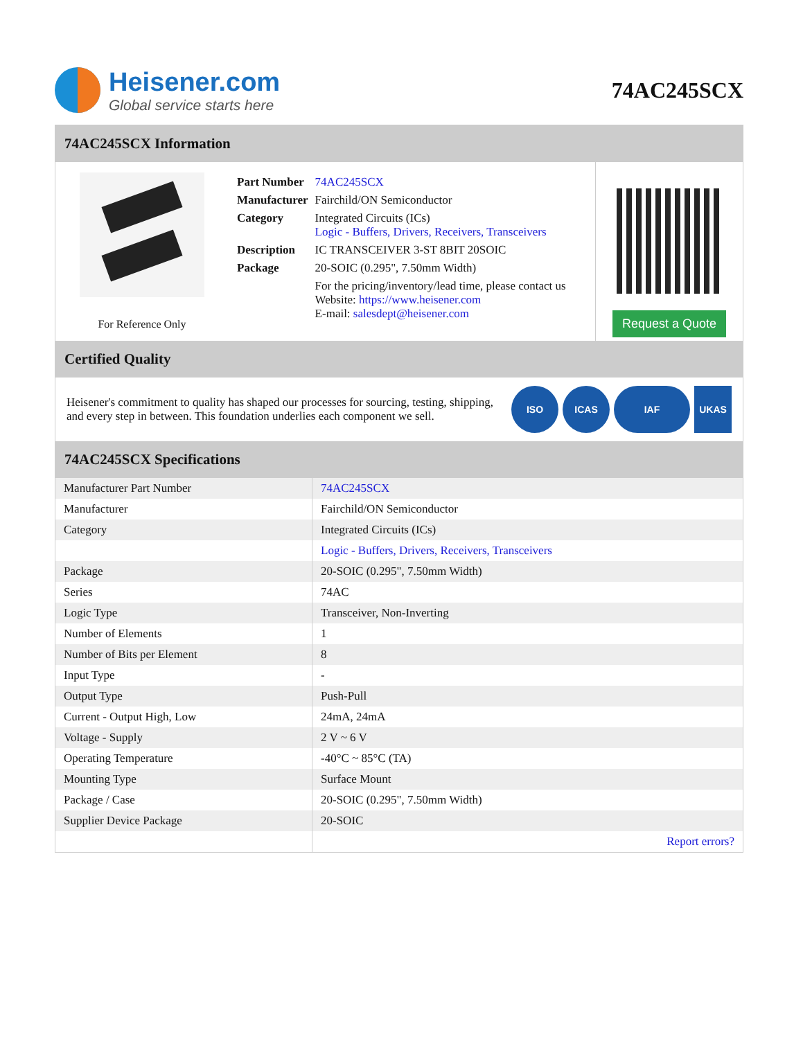Heisener.com
Global service starts here
74AC245SCX
74AC245SCX Information
For Reference Only
| Part Number | 74AC245SCX |
| Manufacturer | Fairchild/ON Semiconductor |
| Category | Integrated Circuits (ICs) Logic - Buffers, Drivers, Receivers, Transceivers |
| Description | IC TRANSCEIVER 3-ST 8BIT 20SOIC |
| Package | 20-SOIC (0.295", 7.50mm Width) |
| | For the pricing/inventory/lead time, please contact us Website: https://www.heisener.com E-mail: salesdept@heisener.com |
Request a Quote
Certified Quality
Heisener's commitment to quality has shaped our processes for sourcing, testing, shipping, and every step in between. This foundation underlies each component we sell.
ISO ICAS IAF UKAS
74AC245SCX Specifications
| Manufacturer Part Number | 74AC245SCX |
| Manufacturer | Fairchild/ON Semiconductor |
| Category | Integrated Circuits (ICs) |
| | Logic - Buffers, Drivers, Receivers, Transceivers |
| Package | 20-SOIC (0.295", 7.50mm Width) |
| Series | 74AC |
| Logic Type | Transceiver, Non-Inverting |
| Number of Elements | 1 |
| Number of Bits per Element | 8 |
| Input Type | - |
| Output Type | Push-Pull |
| Current - Output High, Low | 24mA, 24mA |
| Voltage - Supply | 2 V ~ 6 V |
| Operating Temperature | -40°C ~ 85°C (TA) |
| Mounting Type | Surface Mount |
| Package / Case | 20-SOIC (0.295", 7.50mm Width) |
| Supplier Device Package | 20-SOIC |
| | Report errors? |